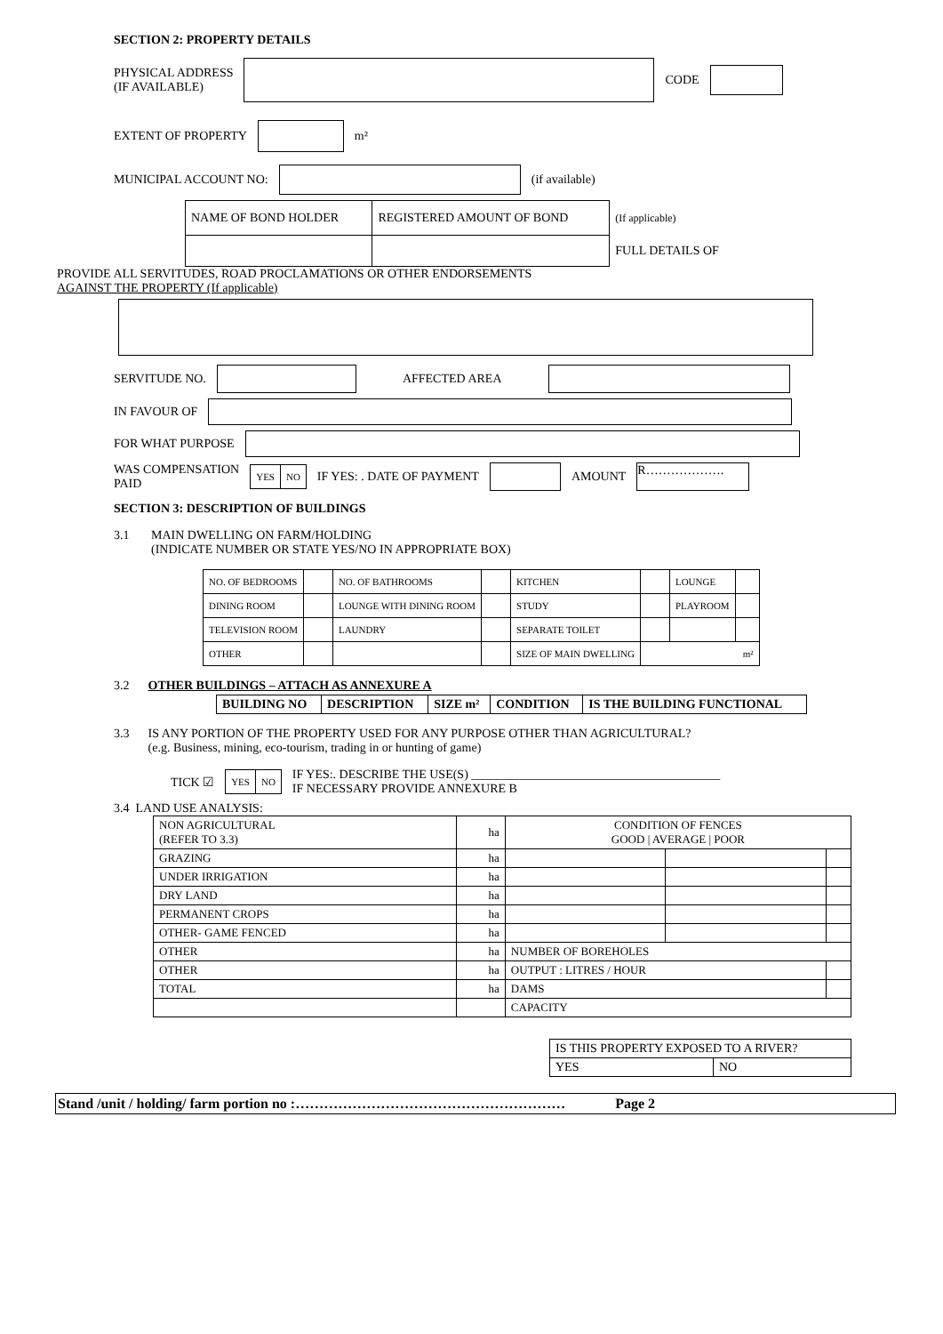SECTION 2: PROPERTY DETAILS
PHYSICAL ADDRESS
(IF AVAILABLE) CODE
EXTENT OF PROPERTY m²
MUNICIPAL ACCOUNT NO: (if available)
| NAME OF BOND HOLDER | REGISTERED AMOUNT OF BOND | (If applicable) |
| | | FULL DETAILS OF |
PROVIDE ALL SERVITUDES, ROAD PROCLAMATIONS OR OTHER ENDORSEMENTS
AGAINST THE PROPERTY (If applicable)
SERVITUDE NO. AFFECTED AREA
IN FAVOUR OF
FOR WHAT PURPOSE
WAS COMPENSATION
PAID
| YES | NO |
IF YES: . DATE OF PAYMENT AMOUNT R……………….
SECTION 3: DESCRIPTION OF BUILDINGS
3.1 MAIN DWELLING ON FARM/HOLDING
(INDICATE NUMBER OR STATE YES/NO IN APPROPRIATE BOX)
| NO. OF BEDROOMS | | NO. OF BATHROOMS | | KITCHEN | | LOUNGE | |
| DINING ROOM | | LOUNGE WITH DINING ROOM | | STUDY | | PLAYROOM | |
| TELEVISION ROOM | | LAUNDRY | | SEPARATE TOILET | | | |
| OTHER | | | | SIZE OF MAIN DWELLING | m² | | |
3.2 OTHER BUILDINGS – ATTACH AS ANNEXURE A
| BUILDING NO | DESCRIPTION | SIZE m² | CONDITION | IS THE BUILDING FUNCTIONAL |
| --- | --- | --- | --- | --- |
3.3 IS ANY PORTION OF THE PROPERTY USED FOR ANY PURPOSE OTHER THAN AGRICULTURAL?
(e.g. Business, mining, eco-tourism, trading in or hunting of game)
TICK ☑
| YES | NO |
IF YES:. DESCRIBE THE USE(S) ________________________________________
IF NECESSARY PROVIDE ANNEXURE B
3.4 LAND USE ANALYSIS:
| NON AGRICULTURAL (REFER TO 3.3) | ha | CONDITION OF FENCES GOOD / AVERAGE / POOR | | |
| GRAZING | ha | | | |
| UNDER IRRIGATION | ha | | | |
| DRY LAND | ha | | | |
| PERMANENT CROPS | ha | | | |
| OTHER- GAME FENCED | ha | | | |
| OTHER | ha | NUMBER OF BOREHOLES | | |
| OTHER | ha | OUTPUT : LITRES / HOUR | | |
| TOTAL | ha | DAMS | | |
| | | CAPACITY | | |
| IS THIS PROPERTY EXPOSED TO A RIVER? | |
| YES | NO |
Stand /unit / holding/ farm portion no :………………………………………………… Page 2